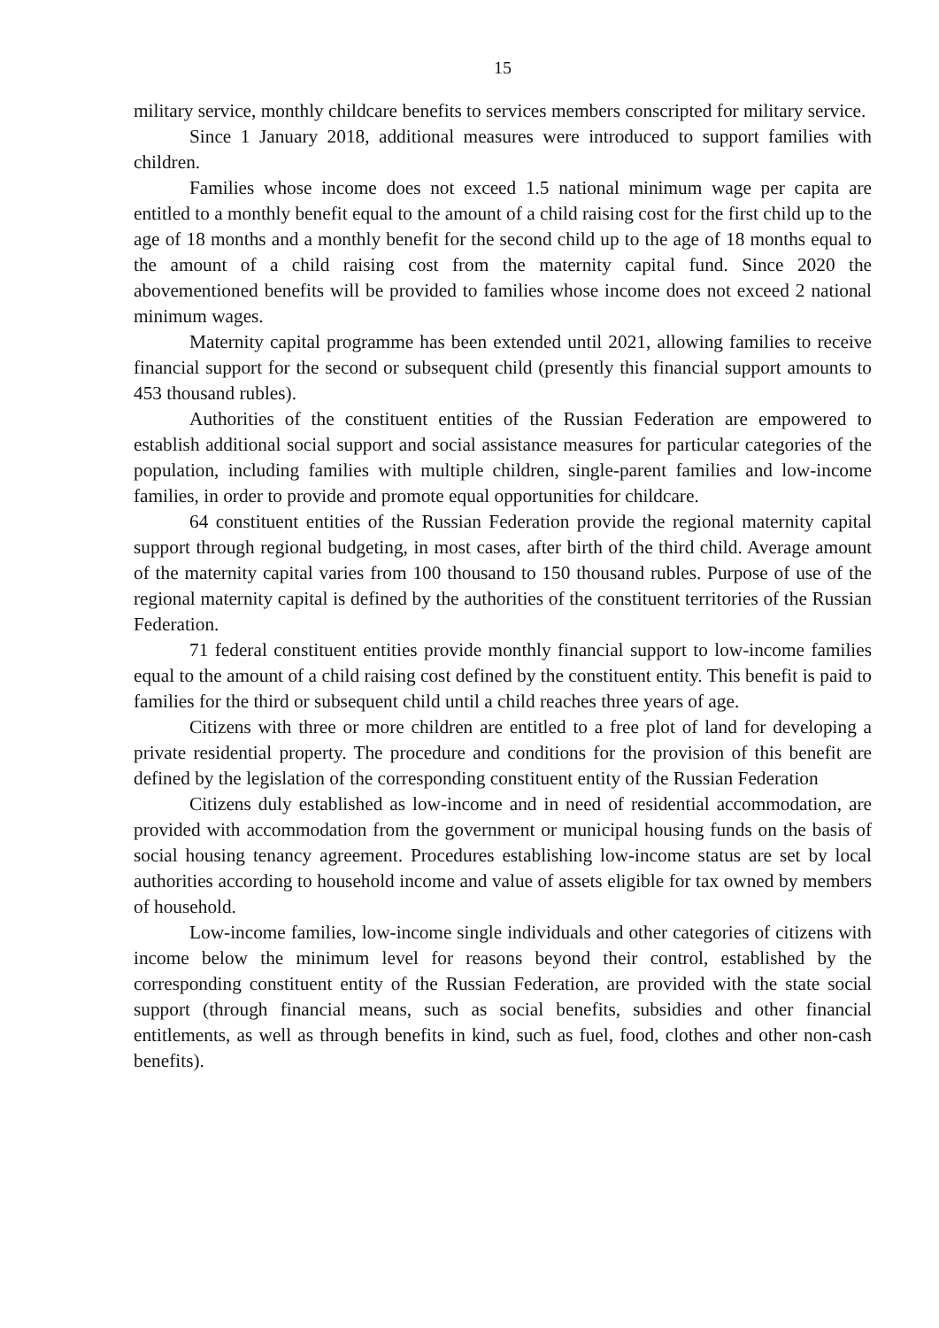15
military service, monthly childcare benefits to services members conscripted for military service.
Since 1 January 2018, additional measures were introduced to support families with children.
Families whose income does not exceed 1.5 national minimum wage per capita are entitled to a monthly benefit equal to the amount of a child raising cost for the first child up to the age of 18 months and a monthly benefit for the second child up to the age of 18 months equal to the amount of a child raising cost from the maternity capital fund. Since 2020 the abovementioned benefits will be provided to families whose income does not exceed 2 national minimum wages.
Maternity capital programme has been extended until 2021, allowing families to receive financial support for the second or subsequent child (presently this financial support amounts to 453 thousand rubles).
Authorities of the constituent entities of the Russian Federation are empowered to establish additional social support and social assistance measures for particular categories of the population, including families with multiple children, single-parent families and low-income families, in order to provide and promote equal opportunities for childcare.
64 constituent entities of the Russian Federation provide the regional maternity capital support through regional budgeting, in most cases, after birth of the third child. Average amount of the maternity capital varies from 100 thousand to 150 thousand rubles. Purpose of use of the regional maternity capital is defined by the authorities of the constituent territories of the Russian Federation.
71 federal constituent entities provide monthly financial support to low-income families equal to the amount of a child raising cost defined by the constituent entity. This benefit is paid to families for the third or subsequent child until a child reaches three years of age.
Citizens with three or more children are entitled to a free plot of land for developing a private residential property. The procedure and conditions for the provision of this benefit are defined by the legislation of the corresponding constituent entity of the Russian Federation
Citizens duly established as low-income and in need of residential accommodation, are provided with accommodation from the government or municipal housing funds on the basis of social housing tenancy agreement. Procedures establishing low-income status are set by local authorities according to household income and value of assets eligible for tax owned by members of household.
Low-income families, low-income single individuals and other categories of citizens with income below the minimum level for reasons beyond their control, established by the corresponding constituent entity of the Russian Federation, are provided with the state social support (through financial means, such as social benefits, subsidies and other financial entitlements, as well as through benefits in kind, such as fuel, food, clothes and other non-cash benefits).